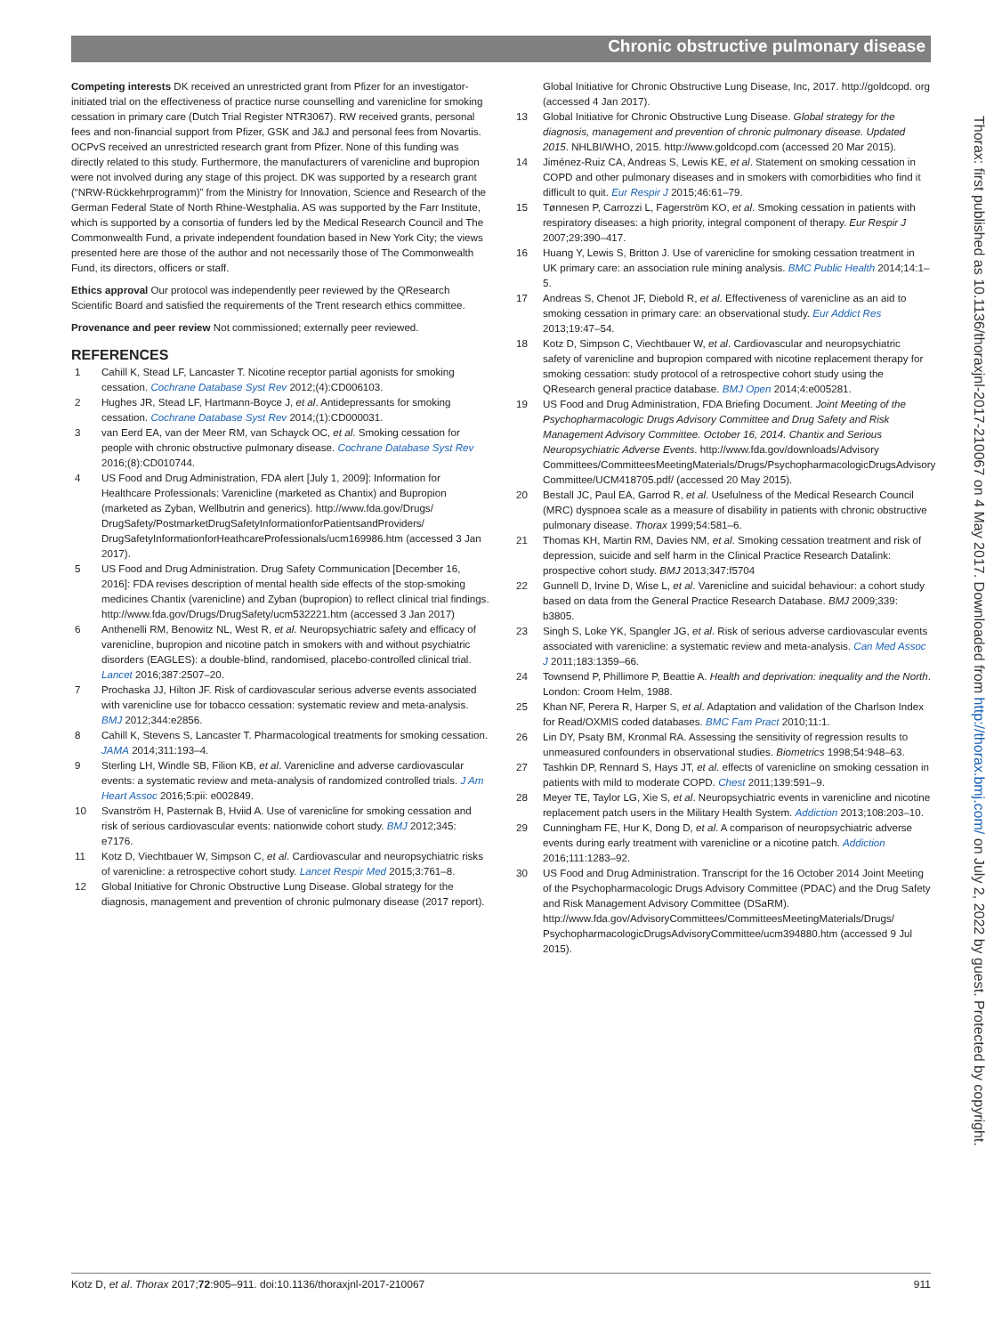Chronic obstructive pulmonary disease
Competing interests DK received an unrestricted grant from Pfizer for an investigator-initiated trial on the effectiveness of practice nurse counselling and varenicline for smoking cessation in primary care (Dutch Trial Register NTR3067). RW received grants, personal fees and non-financial support from Pfizer, GSK and J&J and personal fees from Novartis. OCPvS received an unrestricted research grant from Pfizer. None of this funding was directly related to this study. Furthermore, the manufacturers of varenicline and bupropion were not involved during any stage of this project. DK was supported by a research grant (“NRW-Rückkehrprogramm)” from the Ministry for Innovation, Science and Research of the German Federal State of North Rhine-Westphalia. AS was supported by the Farr Institute, which is supported by a consortia of funders led by the Medical Research Council and The Commonwealth Fund, a private independent foundation based in New York City; the views presented here are those of the author and not necessarily those of The Commonwealth Fund, its directors, officers or staff.
Ethics approval Our protocol was independently peer reviewed by the QResearch Scientific Board and satisfied the requirements of the Trent research ethics committee.
Provenance and peer review Not commissioned; externally peer reviewed.
REFERENCES
1 Cahill K, Stead LF, Lancaster T. Nicotine receptor partial agonists for smoking cessation. Cochrane Database Syst Rev 2012;(4):CD006103.
2 Hughes JR, Stead LF, Hartmann-Boyce J, et al. Antidepressants for smoking cessation. Cochrane Database Syst Rev 2014;(1):CD000031.
3 van Eerd EA, van der Meer RM, van Schayck OC, et al. Smoking cessation for people with chronic obstructive pulmonary disease. Cochrane Database Syst Rev 2016;(8):CD010744.
4 US Food and Drug Administration, FDA alert [July 1, 2009]: Information for Healthcare Professionals: Varenicline (marketed as Chantix) and Bupropion (marketed as Zyban, Wellbutrin and generics). http://www.fda.gov/Drugs/ DrugSafety/PostmarketDrugSafetyInformationforPatientsandProviders/ DrugSafetyInformationforHeathcareProfessionals/ucm169986.htm (accessed 3 Jan 2017).
5 US Food and Drug Administration. Drug Safety Communication [December 16, 2016]: FDA revises description of mental health side effects of the stop-smoking medicines Chantix (varenicline) and Zyban (bupropion) to reflect clinical trial findings. http://www.fda.gov/Drugs/DrugSafety/ucm532221.htm (accessed 3 Jan 2017)
6 Anthenelli RM, Benowitz NL, West R, et al. Neuropsychiatric safety and efficacy of varenicline, bupropion and nicotine patch in smokers with and without psychiatric disorders (EAGLES): a double-blind, randomised, placebo-controlled clinical trial. Lancet 2016;387:2507–20.
7 Prochaska JJ, Hilton JF. Risk of cardiovascular serious adverse events associated with varenicline use for tobacco cessation: systematic review and meta-analysis. BMJ 2012;344:e2856.
8 Cahill K, Stevens S, Lancaster T. Pharmacological treatments for smoking cessation. JAMA 2014;311:193–4.
9 Sterling LH, Windle SB, Filion KB, et al. Varenicline and adverse cardiovascular events: a systematic review and meta-analysis of randomized controlled trials. J Am Heart Assoc 2016;5:pii: e002849.
10 Svanström H, Pasternak B, Hviid A. Use of varenicline for smoking cessation and risk of serious cardiovascular events: nationwide cohort study. BMJ 2012;345: e7176.
11 Kotz D, Viechtbauer W, Simpson C, et al. Cardiovascular and neuropsychiatric risks of varenicline: a retrospective cohort study. Lancet Respir Med 2015;3:761–8.
12 Global Initiative for Chronic Obstructive Lung Disease. Global strategy for the diagnosis, management and prevention of chronic pulmonary disease (2017 report).
Global Initiative for Chronic Obstructive Lung Disease, Inc, 2017. http://goldcopd. org (accessed 4 Jan 2017).
13 Global Initiative for Chronic Obstructive Lung Disease. Global strategy for the diagnosis, management and prevention of chronic pulmonary disease. Updated 2015. NHLBI/WHO, 2015. http://www.goldcopd.com (accessed 20 Mar 2015).
14 Jiménez-Ruiz CA, Andreas S, Lewis KE, et al. Statement on smoking cessation in COPD and other pulmonary diseases and in smokers with comorbidities who find it difficult to quit. Eur Respir J 2015;46:61–79.
15 Tønnesen P, Carrozzi L, Fagerström KO, et al. Smoking cessation in patients with respiratory diseases: a high priority, integral component of therapy. Eur Respir J 2007;29:390–417.
16 Huang Y, Lewis S, Britton J. Use of varenicline for smoking cessation treatment in UK primary care: an association rule mining analysis. BMC Public Health 2014;14:1–5.
17 Andreas S, Chenot JF, Diebold R, et al. Effectiveness of varenicline as an aid to smoking cessation in primary care: an observational study. Eur Addict Res 2013;19:47–54.
18 Kotz D, Simpson C, Viechtbauer W, et al. Cardiovascular and neuropsychiatric safety of varenicline and bupropion compared with nicotine replacement therapy for smoking cessation: study protocol of a retrospective cohort study using the QResearch general practice database. BMJ Open 2014;4:e005281.
19 US Food and Drug Administration, FDA Briefing Document. Joint Meeting of the Psychopharmacologic Drugs Advisory Committee and Drug Safety and Risk Management Advisory Committee. October 16, 2014. Chantix and Serious Neuropsychiatric Adverse Events. http://www.fda.gov/downloads/Advisory Committees/CommitteesMeetingMaterials/Drugs/PsychopharmacologicDrugsAdvisory Committee/UCM418705.pdf/ (accessed 20 May 2015).
20 Bestall JC, Paul EA, Garrod R, et al. Usefulness of the Medical Research Council (MRC) dyspnoea scale as a measure of disability in patients with chronic obstructive pulmonary disease. Thorax 1999;54:581–6.
21 Thomas KH, Martin RM, Davies NM, et al. Smoking cessation treatment and risk of depression, suicide and self harm in the Clinical Practice Research Datalink: prospective cohort study. BMJ 2013;347:f5704
22 Gunnell D, Irvine D, Wise L, et al. Varenicline and suicidal behaviour: a cohort study based on data from the General Practice Research Database. BMJ 2009;339: b3805.
23 Singh S, Loke YK, Spangler JG, et al. Risk of serious adverse cardiovascular events associated with varenicline: a systematic review and meta-analysis. Can Med Assoc J 2011;183:1359–66.
24 Townsend P, Phillimore P, Beattie A. Health and deprivation: inequality and the North. London: Croom Helm, 1988.
25 Khan NF, Perera R, Harper S, et al. Adaptation and validation of the Charlson Index for Read/OXMIS coded databases. BMC Fam Pract 2010;11:1.
26 Lin DY, Psaty BM, Kronmal RA. Assessing the sensitivity of regression results to unmeasured confounders in observational studies. Biometrics 1998;54:948–63.
27 Tashkin DP, Rennard S, Hays JT, et al. effects of varenicline on smoking cessation in patients with mild to moderate COPD. Chest 2011;139:591–9.
28 Meyer TE, Taylor LG, Xie S, et al. Neuropsychiatric events in varenicline and nicotine replacement patch users in the Military Health System. Addiction 2013;108:203–10.
29 Cunningham FE, Hur K, Dong D, et al. A comparison of neuropsychiatric adverse events during early treatment with varenicline or a nicotine patch. Addiction 2016;111:1283–92.
30 US Food and Drug Administration. Transcript for the 16 October 2014 Joint Meeting of the Psychopharmacologic Drugs Advisory Committee (PDAC) and the Drug Safety and Risk Management Advisory Committee (DSaRM). http://www.fda.gov/AdvisoryCommittees/CommitteesMeetingMaterials/Drugs/ PsychopharmacologicDrugsAdvisoryCommittee/ucm394880.htm (accessed 9 Jul 2015).
Thorax: first published as 10.1136/thoraxjnl-2017-210067 on 4 May 2017. Downloaded from http://thorax.bmj.com/ on July 2, 2022 by guest. Protected by copyright.
Kotz D, et al. Thorax 2017;72:905–911. doi:10.1136/thoraxjnl-2017-210067 911